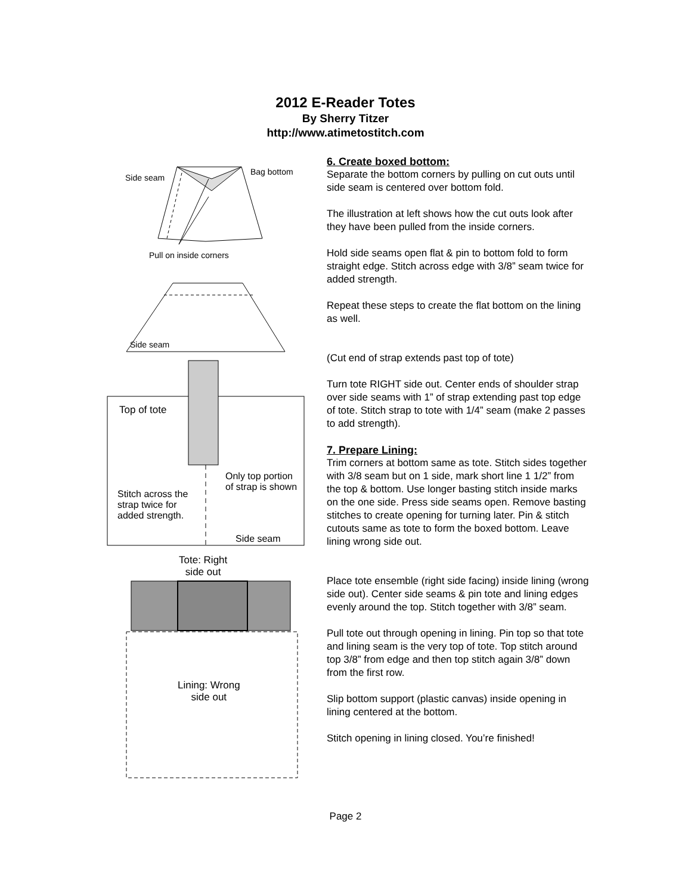2012 E-Reader Totes
By Sherry Titzer
http://www.atimetostitch.com
Side seam
Bag bottom
Pull on inside corners
Side seam
Top of tote
Only top portion
of strap is shown
Stitch across the
strap twice for
added strength.
Side seam
Tote: Right
side out
Lining: Wrong
side out
6. Create boxed bottom:
Separate the bottom corners by pulling on cut outs until side seam is centered over bottom fold.
The illustration at left shows how the cut outs look after they have been pulled from the inside corners.
Hold side seams open flat & pin to bottom fold to form straight edge. Stitch across edge with 3/8” seam twice for added strength.
Repeat these steps to create the flat bottom on the lining as well.
(Cut end of strap extends past top of tote)
Turn tote RIGHT side out. Center ends of shoulder strap over side seams with 1” of strap extending past top edge of tote. Stitch strap to tote with 1/4” seam (make 2 passes to add strength).
7. Prepare Lining:
Trim corners at bottom same as tote. Stitch sides together with 3/8 seam but on 1 side, mark short line 1 1/2” from the top & bottom. Use longer basting stitch inside marks on the one side. Press side seams open. Remove basting stitches to create opening for turning later. Pin & stitch cutouts same as tote to form the boxed bottom. Leave lining wrong side out.
Place tote ensemble (right side facing) inside lining (wrong side out). Center side seams & pin tote and lining edges evenly around the top. Stitch together with 3/8” seam.
Pull tote out through opening in lining. Pin top so that tote and lining seam is the very top of tote. Top stitch around top 3/8” from edge and then top stitch again 3/8” down from the first row.
Slip bottom support (plastic canvas) inside opening in lining centered at the bottom.
Stitch opening in lining closed. You’re finished!
Page 2